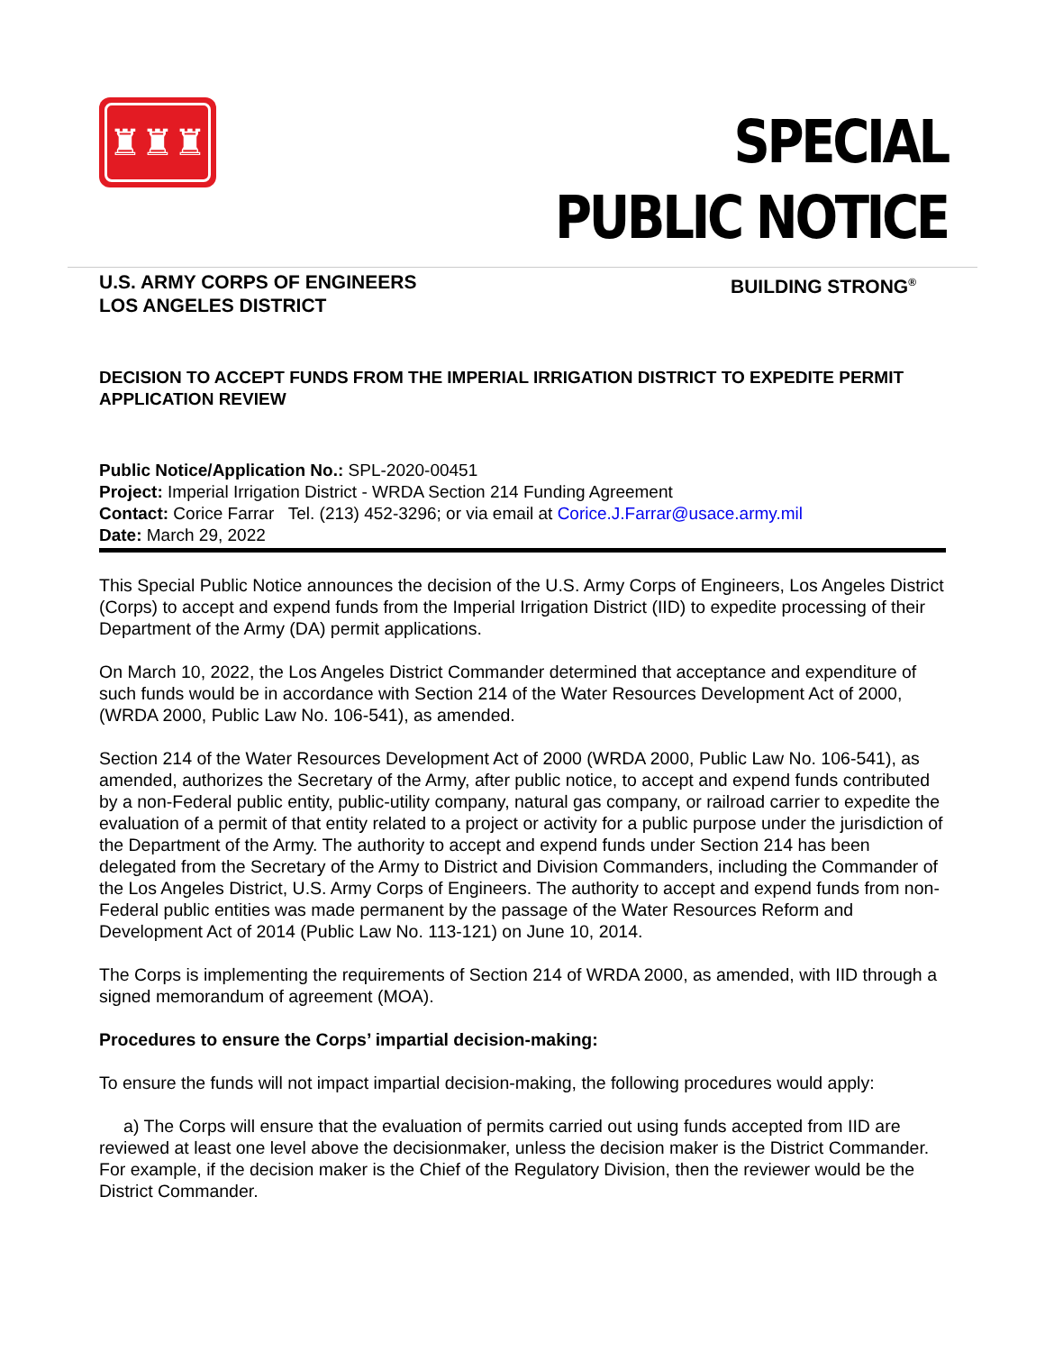♜♜♜
SPECIAL
PUBLIC NOTICE
U.S. ARMY CORPS OF ENGINEERS
LOS ANGELES DISTRICT
BUILDING STRONG<sup>®</sup>
DECISION TO ACCEPT FUNDS FROM THE IMPERIAL IRRIGATION DISTRICT TO EXPEDITE PERMIT APPLICATION REVIEW
Public Notice/Application No.: SPL-2020-00451
Project: Imperial Irrigation District - WRDA Section 214 Funding Agreement
Contact: Corice Farrar Tel. (213) 452-3296; or via email at Corice.J.Farrar@usace.army.mil
Date: March 29, 2022
This Special Public Notice announces the decision of the U.S. Army Corps of Engineers, Los Angeles District (Corps) to accept and expend funds from the Imperial Irrigation District (IID) to expedite processing of their Department of the Army (DA) permit applications.
On March 10, 2022, the Los Angeles District Commander determined that acceptance and expenditure of such funds would be in accordance with Section 214 of the Water Resources Development Act of 2000, (WRDA 2000, Public Law No. 106-541), as amended.
Section 214 of the Water Resources Development Act of 2000 (WRDA 2000, Public Law No. 106-541), as amended, authorizes the Secretary of the Army, after public notice, to accept and expend funds contributed by a non-Federal public entity, public-utility company, natural gas company, or railroad carrier to expedite the evaluation of a permit of that entity related to a project or activity for a public purpose under the jurisdiction of the Department of the Army. The authority to accept and expend funds under Section 214 has been delegated from the Secretary of the Army to District and Division Commanders, including the Commander of the Los Angeles District, U.S. Army Corps of Engineers. The authority to accept and expend funds from non-Federal public entities was made permanent by the passage of the Water Resources Reform and Development Act of 2014 (Public Law No. 113-121) on June 10, 2014.
The Corps is implementing the requirements of Section 214 of WRDA 2000, as amended, with IID through a signed memorandum of agreement (MOA).
Procedures to ensure the Corps’ impartial decision-making:
To ensure the funds will not impact impartial decision-making, the following procedures would apply:
a) The Corps will ensure that the evaluation of permits carried out using funds accepted from IID are reviewed at least one level above the decisionmaker, unless the decision maker is the District Commander. For example, if the decision maker is the Chief of the Regulatory Division, then the reviewer would be the District Commander.